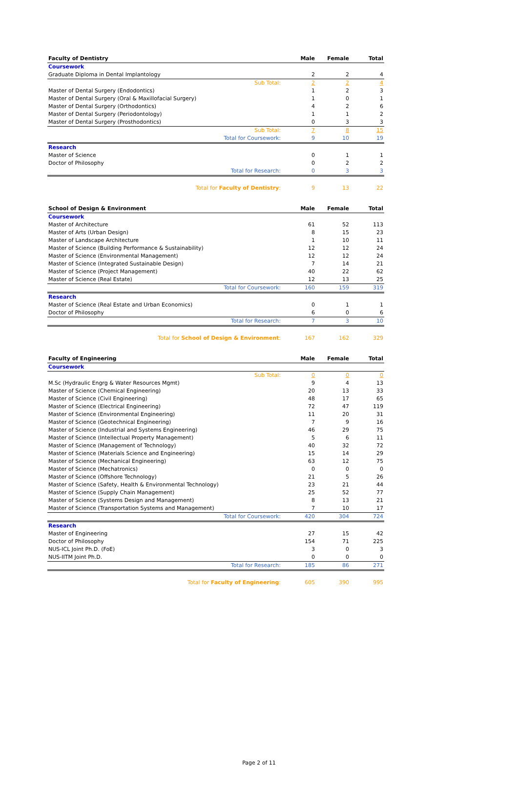| Faculty of Dentistry | Male | Female | Total |
| --- | --- | --- | --- |
| Coursework | | | |
| Graduate Diploma in Dental Implantology | 2 | 2 | 4 |
| Sub Total: | 2 | 2 | 4 |
| Master of Dental Surgery (Endodontics) | 1 | 2 | 3 |
| Master of Dental Surgery (Oral & Maxillofacial Surgery) | 1 | 0 | 1 |
| Master of Dental Surgery (Orthodontics) | 4 | 2 | 6 |
| Master of Dental Surgery (Periodontology) | 1 | 1 | 2 |
| Master of Dental Surgery (Prosthodontics) | 0 | 3 | 3 |
| Sub Total: | 7 | 8 | 15 |
| Total for Coursework: | 9 | 10 | 19 |
| Research | | | |
| Master of Science | 0 | 1 | 1 |
| Doctor of Philosophy | 0 | 2 | 2 |
| Total for Research: | 0 | 3 | 3 |
| Total for Faculty of Dentistry : | 9 | 13 | 22 |
| School of Design & Environment | Male | Female | Total |
| --- | --- | --- | --- |
| Coursework | | | |
| Master of Architecture | 61 | 52 | 113 |
| Master of Arts (Urban Design) | 8 | 15 | 23 |
| Master of Landscape Architecture | 1 | 10 | 11 |
| Master of Science (Building Performance & Sustainability) | 12 | 12 | 24 |
| Master of Science (Environmental Management) | 12 | 12 | 24 |
| Master of Science (Integrated Sustainable Design) | 7 | 14 | 21 |
| Master of Science (Project Management) | 40 | 22 | 62 |
| Master of Science (Real Estate) | 12 | 13 | 25 |
| Total for Coursework: | 160 | 159 | 319 |
| Research | | | |
| Master of Science (Real Estate and Urban Economics) | 0 | 1 | 1 |
| Doctor of Philosophy | 6 | 0 | 6 |
| Total for Research: | 7 | 3 | 10 |
| Total for School of Design & Environment : | 167 | 162 | 329 |
| Faculty of Engineering | Male | Female | Total |
| --- | --- | --- | --- |
| Coursework | | | |
| Sub Total: | 0 | 0 | 0 |
| M.Sc (Hydraulic Engrg & Water Resources Mgmt) | 9 | 4 | 13 |
| Master of Science (Chemical Engineering) | 20 | 13 | 33 |
| Master of Science (Civil Engineering) | 48 | 17 | 65 |
| Master of Science (Electrical Engineering) | 72 | 47 | 119 |
| Master of Science (Environmental Engineering) | 11 | 20 | 31 |
| Master of Science (Geotechnical Engineering) | 7 | 9 | 16 |
| Master of Science (Industrial and Systems Engineering) | 46 | 29 | 75 |
| Master of Science (Intellectual Property Management) | 5 | 6 | 11 |
| Master of Science (Management of Technology) | 40 | 32 | 72 |
| Master of Science (Materials Science and Engineering) | 15 | 14 | 29 |
| Master of Science (Mechanical Engineering) | 63 | 12 | 75 |
| Master of Science (Mechatronics) | 0 | 0 | 0 |
| Master of Science (Offshore Technology) | 21 | 5 | 26 |
| Master of Science (Safety, Health & Environmental Technology) | 23 | 21 | 44 |
| Master of Science (Supply Chain Management) | 25 | 52 | 77 |
| Master of Science (Systems Design and Management) | 8 | 13 | 21 |
| Master of Science (Transportation Systems and Management) | 7 | 10 | 17 |
| Total for Coursework: | 420 | 304 | 724 |
| Research | | | |
| Master of Engineering | 27 | 15 | 42 |
| Doctor of Philosophy | 154 | 71 | 225 |
| NUS-ICL Joint Ph.D. (FoE) | 3 | 0 | 3 |
| NUS-IITM Joint Ph.D. | 0 | 0 | 0 |
| Total for Research: | 185 | 86 | 271 |
| Total for Faculty of Engineering : | 605 | 390 | 995 |
Page 2 of 11